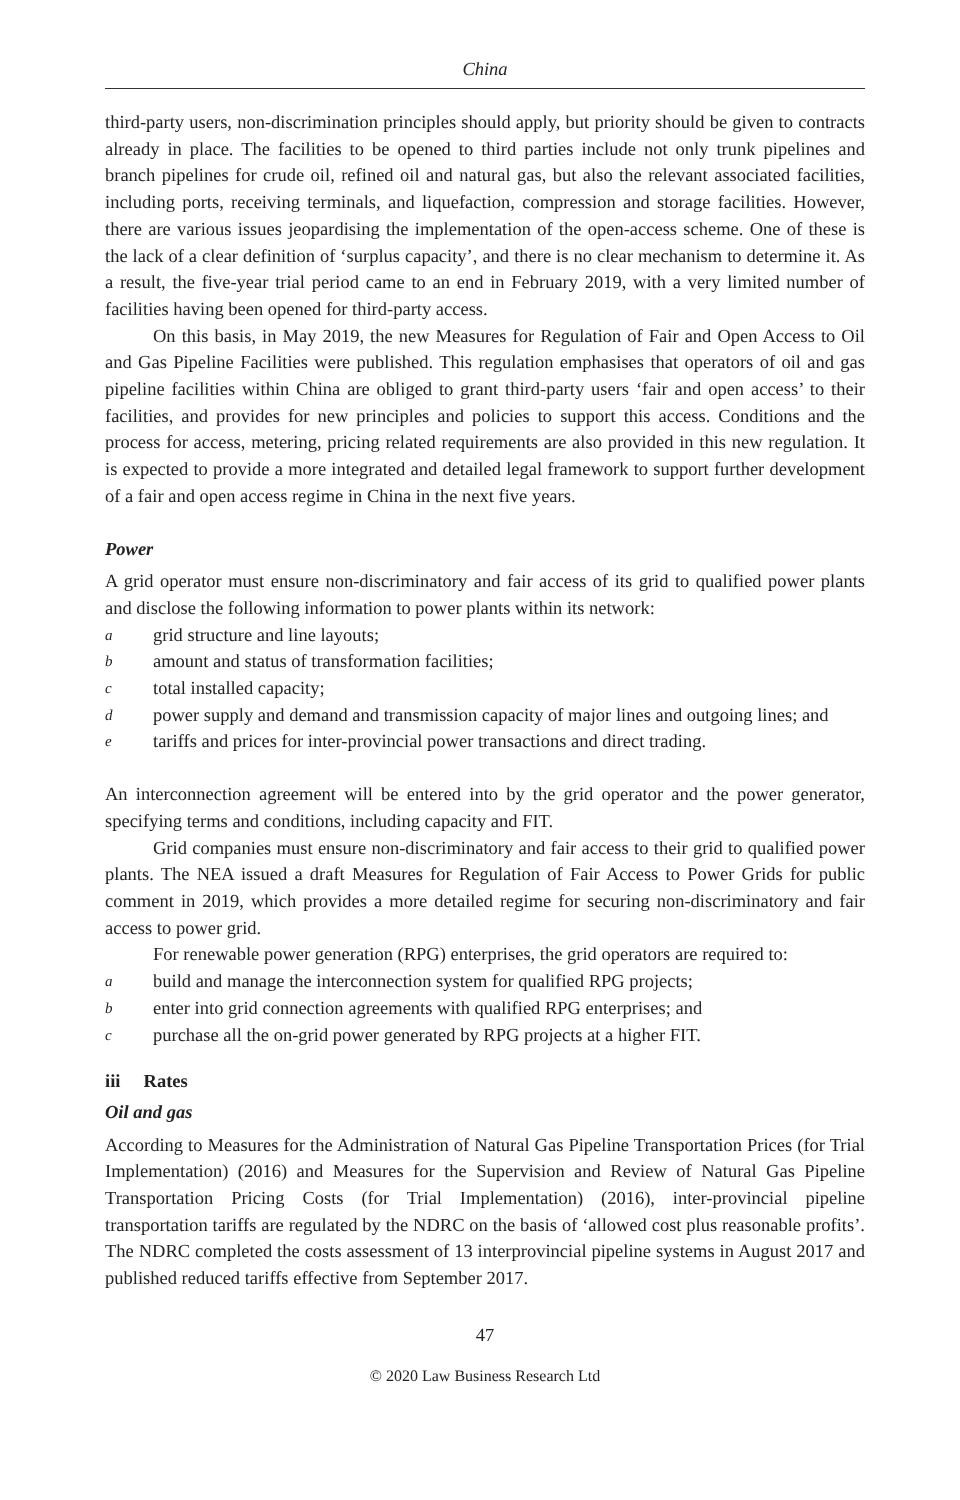China
third-party users, non-discrimination principles should apply, but priority should be given to contracts already in place. The facilities to be opened to third parties include not only trunk pipelines and branch pipelines for crude oil, refined oil and natural gas, but also the relevant associated facilities, including ports, receiving terminals, and liquefaction, compression and storage facilities. However, there are various issues jeopardising the implementation of the open-access scheme. One of these is the lack of a clear definition of ‘surplus capacity’, and there is no clear mechanism to determine it. As a result, the five-year trial period came to an end in February 2019, with a very limited number of facilities having been opened for third-party access.
On this basis, in May 2019, the new Measures for Regulation of Fair and Open Access to Oil and Gas Pipeline Facilities were published. This regulation emphasises that operators of oil and gas pipeline facilities within China are obliged to grant third-party users ‘fair and open access’ to their facilities, and provides for new principles and policies to support this access. Conditions and the process for access, metering, pricing related requirements are also provided in this new regulation. It is expected to provide a more integrated and detailed legal framework to support further development of a fair and open access regime in China in the next five years.
Power
A grid operator must ensure non-discriminatory and fair access of its grid to qualified power plants and disclose the following information to power plants within its network:
agrid structure and line layouts;
bamount and status of transformation facilities;
ctotal installed capacity;
dpower supply and demand and transmission capacity of major lines and outgoing lines; and
etariffs and prices for inter-provincial power transactions and direct trading.
An interconnection agreement will be entered into by the grid operator and the power generator, specifying terms and conditions, including capacity and FIT.
Grid companies must ensure non-discriminatory and fair access to their grid to qualified power plants. The NEA issued a draft Measures for Regulation of Fair Access to Power Grids for public comment in 2019, which provides a more detailed regime for securing non-discriminatory and fair access to power grid.
For renewable power generation (RPG) enterprises, the grid operators are required to:
abuild and manage the interconnection system for qualified RPG projects;
benter into grid connection agreements with qualified RPG enterprises; and
cpurchase all the on-grid power generated by RPG projects at a higher FIT.
iii Rates
Oil and gas
According to Measures for the Administration of Natural Gas Pipeline Transportation Prices (for Trial Implementation) (2016) and Measures for the Supervision and Review of Natural Gas Pipeline Transportation Pricing Costs (for Trial Implementation) (2016), inter-provincial pipeline transportation tariffs are regulated by the NDRC on the basis of ‘allowed cost plus reasonable profits’. The NDRC completed the costs assessment of 13 interprovincial pipeline systems in August 2017 and published reduced tariffs effective from September 2017.
47
© 2020 Law Business Research Ltd